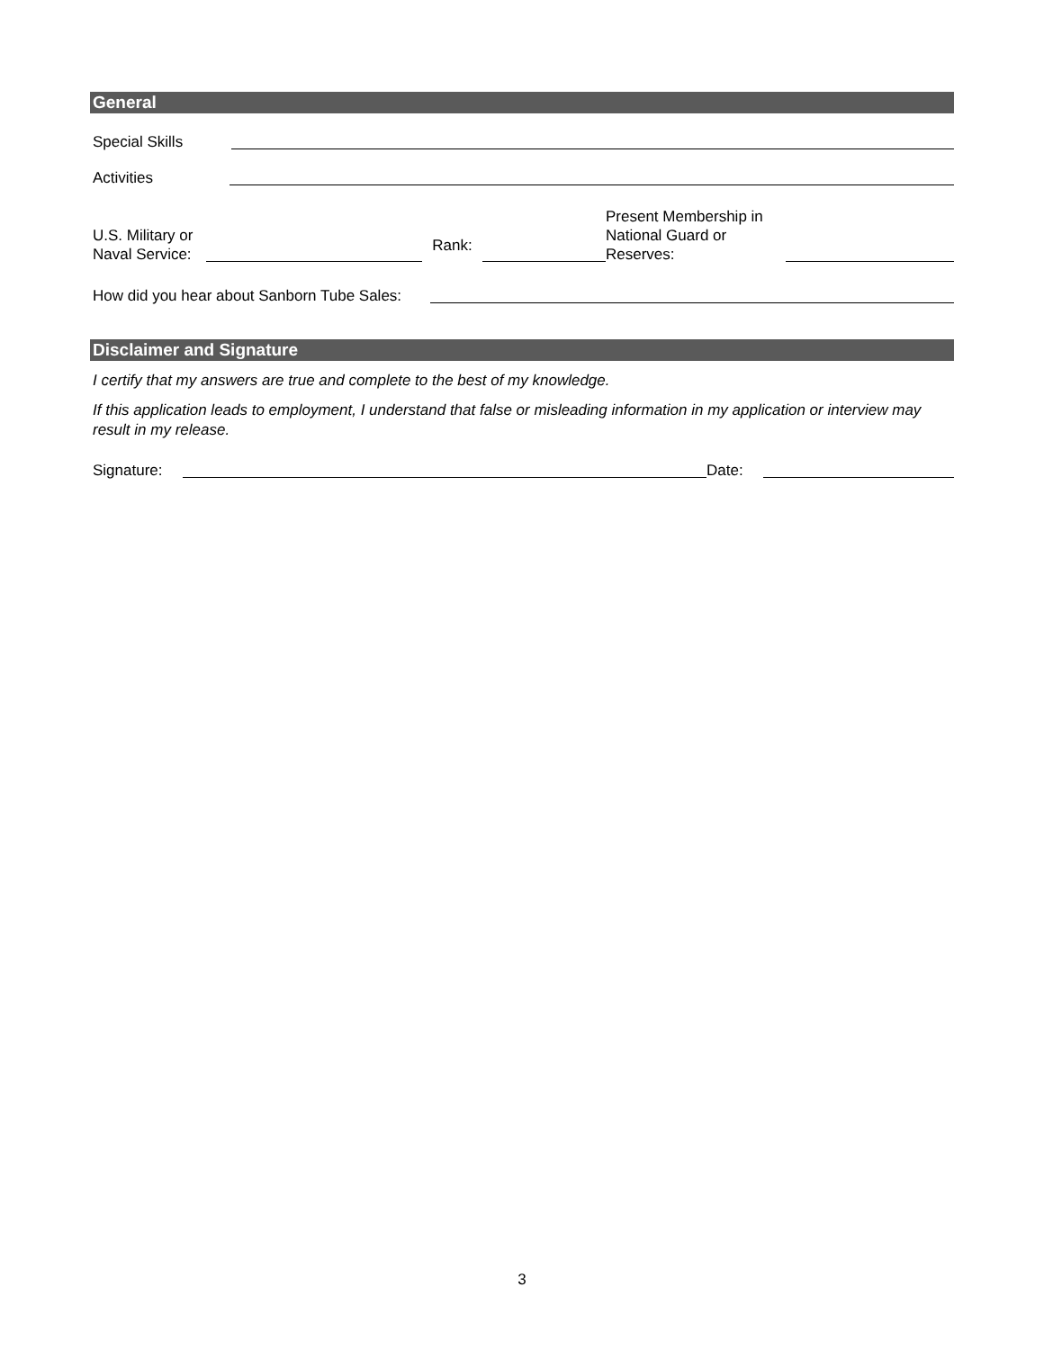General
Special Skills
Activities
U.S. Military or
Naval Service:
Rank:
Present Membership in
National Guard or Reserves:
How did you hear about Sanborn Tube Sales:
Disclaimer and Signature
I certify that my answers are true and complete to the best of my knowledge.
If this application leads to employment, I understand that false or misleading information in my application or interview may result in my release.
Signature:
Date:
3